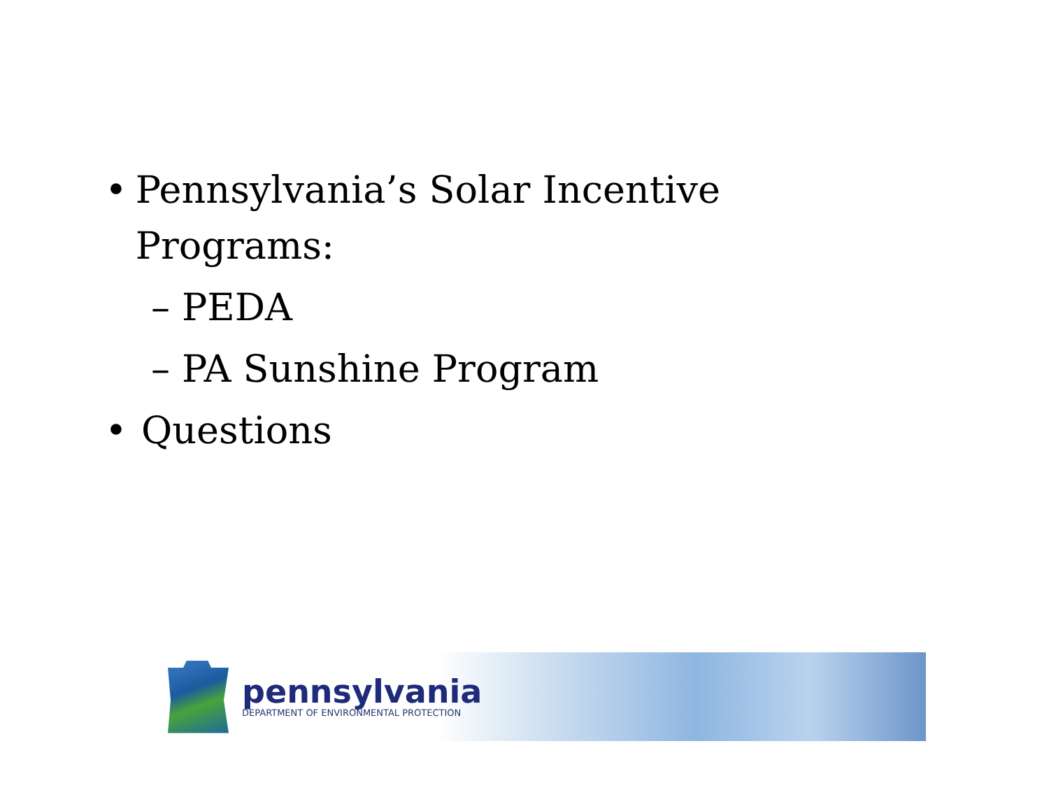• Pennsylvania’s Solar Incentive Programs:
– PEDA
– PA Sunshine Program
• Questions
pennsylvania
DEPARTMENT OF ENVIRONMENTAL PROTECTION